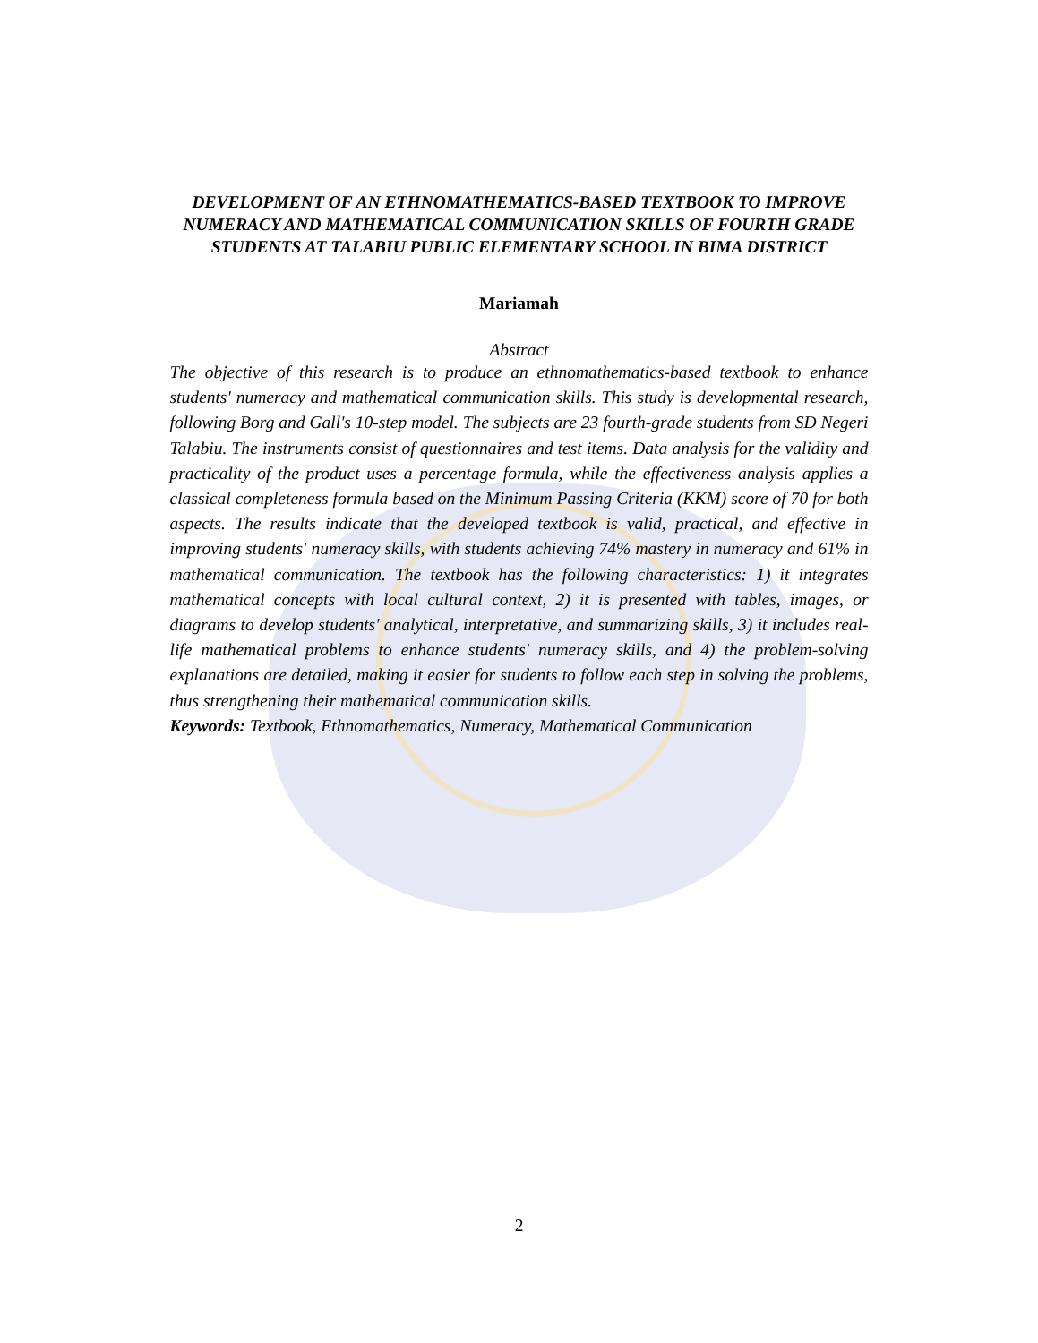DEVELOPMENT OF AN ETHNOMATHEMATICS-BASED TEXTBOOK TO IMPROVE NUMERACY AND MATHEMATICAL COMMUNICATION SKILLS OF FOURTH GRADE STUDENTS AT TALABIU PUBLIC ELEMENTARY SCHOOL IN BIMA DISTRICT
Mariamah
Abstract
The objective of this research is to produce an ethnomathematics-based textbook to enhance students' numeracy and mathematical communication skills. This study is developmental research, following Borg and Gall's 10-step model. The subjects are 23 fourth-grade students from SD Negeri Talabiu. The instruments consist of questionnaires and test items. Data analysis for the validity and practicality of the product uses a percentage formula, while the effectiveness analysis applies a classical completeness formula based on the Minimum Passing Criteria (KKM) score of 70 for both aspects. The results indicate that the developed textbook is valid, practical, and effective in improving students' numeracy skills, with students achieving 74% mastery in numeracy and 61% in mathematical communication. The textbook has the following characteristics: 1) it integrates mathematical concepts with local cultural context, 2) it is presented with tables, images, or diagrams to develop students' analytical, interpretative, and summarizing skills, 3) it includes real-life mathematical problems to enhance students' numeracy skills, and 4) the problem-solving explanations are detailed, making it easier for students to follow each step in solving the problems, thus strengthening their mathematical communication skills.
Keywords: Textbook, Ethnomathematics, Numeracy, Mathematical Communication
2